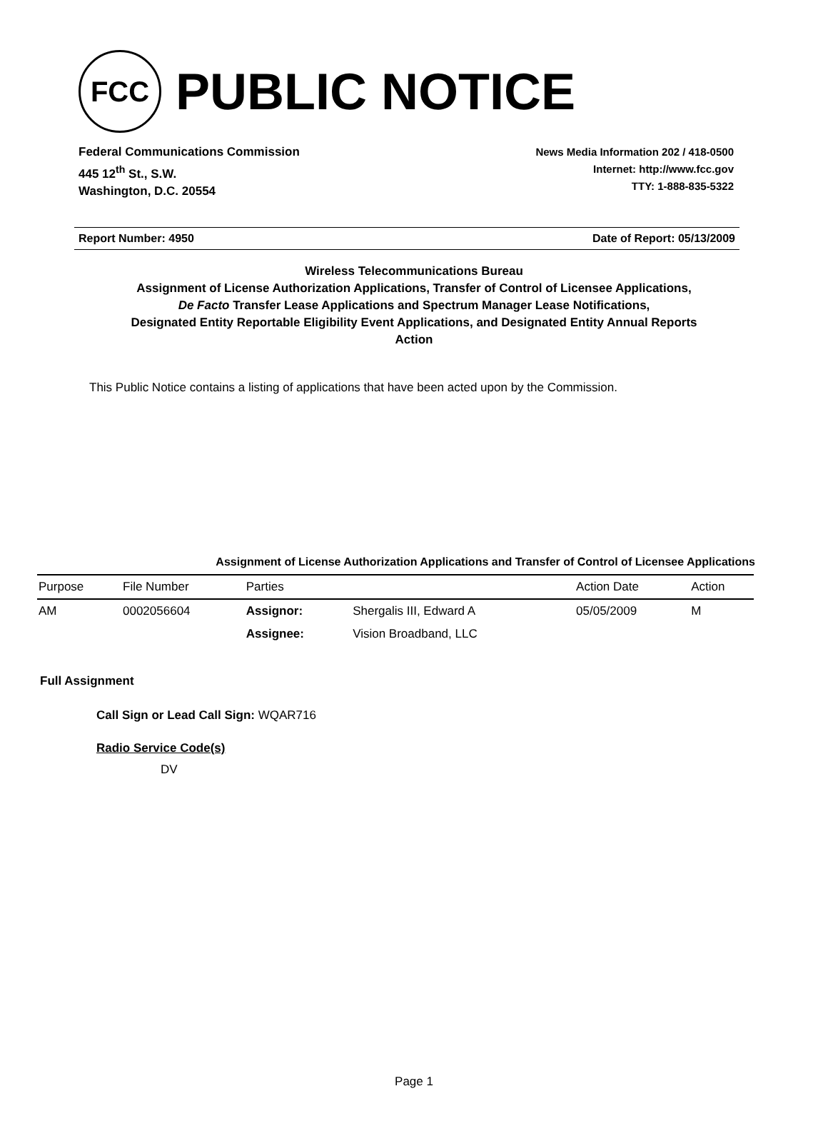FCC
PUBLIC NOTICE
Federal Communications Commission
445 12<sup>th</sup> St., S.W.
Washington, D.C. 20554
News Media Information 202 / 418-0500
Internet: http://www.fcc.gov
TTY: 1-888-835-5322
Report Number: 4950 Date of Report: 05/13/2009
Wireless Telecommunications Bureau
Assignment of License Authorization Applications, Transfer of Control of Licensee Applications,
De Facto Transfer Lease Applications and Spectrum Manager Lease Notifications,
Designated Entity Reportable Eligibility Event Applications, and Designated Entity Annual Reports
Action
This Public Notice contains a listing of applications that have been acted upon by the Commission.
Assignment of License Authorization Applications and Transfer of Control of Licensee Applications
| Purpose | File Number | Parties | | Action Date | Action |
| --- | --- | --- | --- | --- | --- |
| AM | 0002056604 | Assignor: | Shergalis III, Edward A | 05/05/2009 | M |
| | | Assignee: | Vision Broadband, LLC | | |
Full Assignment
Call Sign or Lead Call Sign: WQAR716
Radio Service Code(s)
DV
Page 1